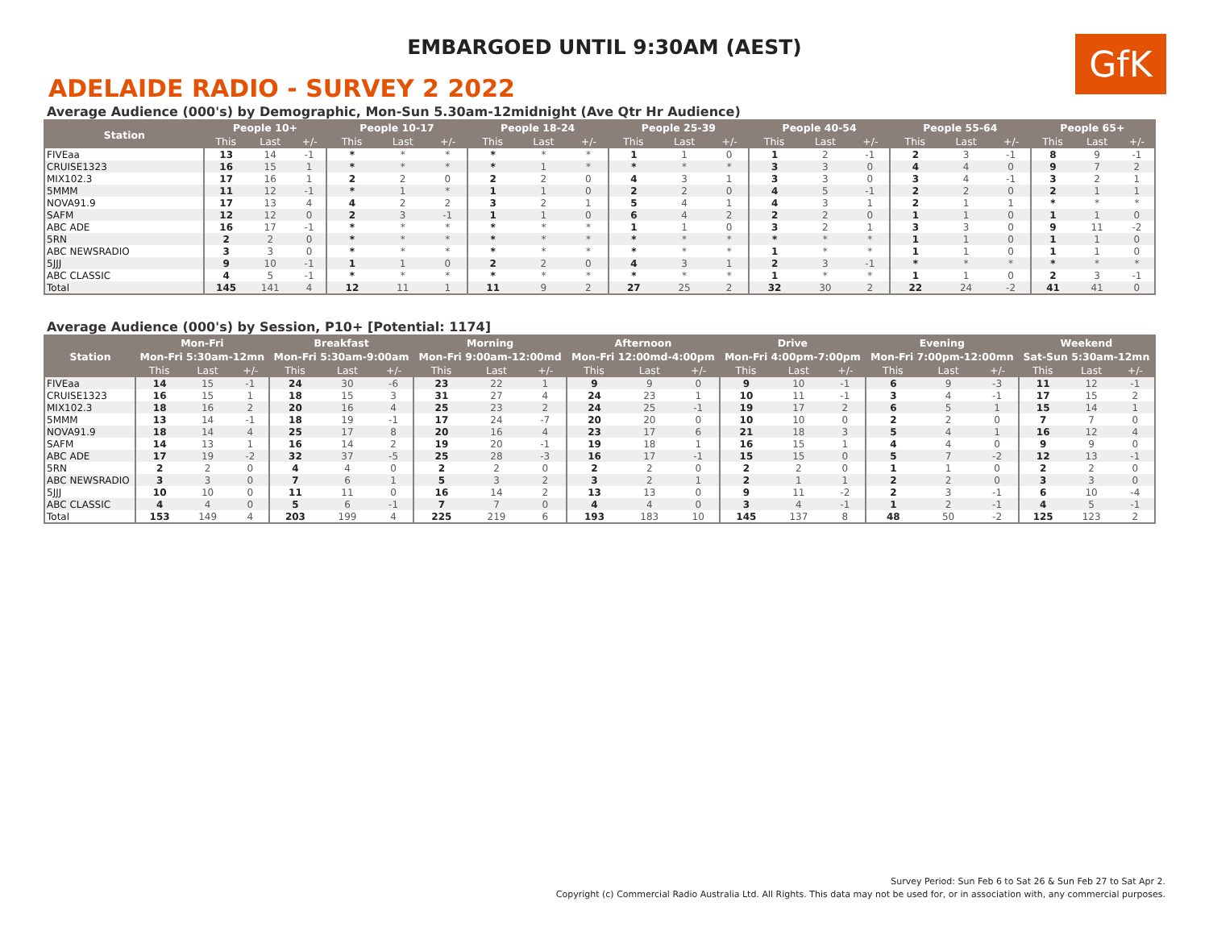EMBARGOED UNTIL 9:30AM (AEST)
GfK
ADELAIDE RADIO - SURVEY 2 2022
Average Audience (000's) by Demographic, Mon-Sun 5.30am-12midnight (Ave Qtr Hr Audience)
| Station | People 10+ | | | People 10-17 | | | People 18-24 | | | People 25-39 | | | People 40-54 | | | People 55-64 | | | People 65+ | | |
| --- | --- | --- | --- | --- | --- | --- | --- | --- | --- | --- | --- | --- | --- | --- | --- | --- | --- | --- | --- | --- | --- |
| | This | Last | +/- | This | Last | +/- | This | Last | +/- | This | Last | +/- | This | Last | +/- | This | Last | +/- | This | Last | +/- |
| FIVEaa | 13 | 14 | -1 | * | * | * | * | * | * | 1 | 1 | 0 | 1 | 2 | -1 | 2 | 3 | -1 | 8 | 9 | -1 |
| CRUISE1323 | 16 | 15 | 1 | * | * | * | * | 1 | * | * | * | * | 3 | 3 | 0 | 4 | 4 | 0 | 9 | 7 | 2 |
| MIX102.3 | 17 | 16 | 1 | 2 | 2 | 0 | 2 | 2 | 0 | 4 | 3 | 1 | 3 | 3 | 0 | 3 | 4 | -1 | 3 | 2 | 1 |
| 5MMM | 11 | 12 | -1 | * | 1 | * | 1 | 1 | 0 | 2 | 2 | 0 | 4 | 5 | -1 | 2 | 2 | 0 | 2 | 1 | 1 |
| NOVA91.9 | 17 | 13 | 4 | 4 | 2 | 2 | 3 | 2 | 1 | 5 | 4 | 1 | 4 | 3 | 1 | 2 | 1 | 1 | * | * | * |
| SAFM | 12 | 12 | 0 | 2 | 3 | -1 | 1 | 1 | 0 | 6 | 4 | 2 | 2 | 2 | 0 | 1 | 1 | 0 | 1 | 1 | 0 |
| ABC ADE | 16 | 17 | -1 | * | * | * | * | * | * | 1 | 1 | 0 | 3 | 2 | 1 | 3 | 3 | 0 | 9 | 11 | -2 |
| 5RN | 2 | 2 | 0 | * | * | * | * | * | * | * | * | * | * | * | * | 1 | 1 | 0 | 1 | 1 | 0 |
| ABC NEWSRADIO | 3 | 3 | 0 | * | * | * | * | * | * | * | * | * | 1 | * | * | 1 | 1 | 0 | 1 | 1 | 0 |
| 5JJJ | 9 | 10 | -1 | 1 | 1 | 0 | 2 | 2 | 0 | 4 | 3 | 1 | 2 | 3 | -1 | * | * | * | * | * | * |
| ABC CLASSIC | 4 | 5 | -1 | * | * | * | * | * | * | * | * | * | 1 | * | * | 1 | 1 | 0 | 2 | 3 | -1 |
| Total | 145 | 141 | 4 | 12 | 11 | 1 | 11 | 9 | 2 | 27 | 25 | 2 | 32 | 30 | 2 | 22 | 24 | -2 | 41 | 41 | 0 |
Average Audience (000's) by Session, P10+ [Potential: 1174]
| Station | Mon-Fri | | | Breakfast | | | Morning | | | Afternoon | | | Drive | | | Evening | | | Weekend | | |
| --- | --- | --- | --- | --- | --- | --- | --- | --- | --- | --- | --- | --- | --- | --- | --- | --- | --- | --- | --- | --- | --- |
| | Mon-Fri 5:30am-12mn | | | Mon-Fri 5:30am-9:00am | | | Mon-Fri 9:00am-12:00md | | | Mon-Fri 12:00md-4:00pm | | | Mon-Fri 4:00pm-7:00pm | | | Mon-Fri 7:00pm-12:00mn | | | Sat-Sun 5:30am-12mn | | |
| | This | Last | +/- | This | Last | +/- | This | Last | +/- | This | Last | +/- | This | Last | +/- | This | Last | +/- | This | Last | +/- |
| FIVEaa | 14 | 15 | -1 | 24 | 30 | -6 | 23 | 22 | 1 | 9 | 9 | 0 | 9 | 10 | -1 | 6 | 9 | -3 | 11 | 12 | -1 |
| CRUISE1323 | 16 | 15 | 1 | 18 | 15 | 3 | 31 | 27 | 4 | 24 | 23 | 1 | 10 | 11 | -1 | 3 | 4 | -1 | 17 | 15 | 2 |
| MIX102.3 | 18 | 16 | 2 | 20 | 16 | 4 | 25 | 23 | 2 | 24 | 25 | -1 | 19 | 17 | 2 | 6 | 5 | 1 | 15 | 14 | 1 |
| 5MMM | 13 | 14 | -1 | 18 | 19 | -1 | 17 | 24 | -7 | 20 | 20 | 0 | 10 | 10 | 0 | 2 | 2 | 0 | 7 | 7 | 0 |
| NOVA91.9 | 18 | 14 | 4 | 25 | 17 | 8 | 20 | 16 | 4 | 23 | 17 | 6 | 21 | 18 | 3 | 5 | 4 | 1 | 16 | 12 | 4 |
| SAFM | 14 | 13 | 1 | 16 | 14 | 2 | 19 | 20 | -1 | 19 | 18 | 1 | 16 | 15 | 1 | 4 | 4 | 0 | 9 | 9 | 0 |
| ABC ADE | 17 | 19 | -2 | 32 | 37 | -5 | 25 | 28 | -3 | 16 | 17 | -1 | 15 | 15 | 0 | 5 | 7 | -2 | 12 | 13 | -1 |
| 5RN | 2 | 2 | 0 | 4 | 4 | 0 | 2 | 2 | 0 | 2 | 2 | 0 | 2 | 2 | 0 | 1 | 1 | 0 | 2 | 2 | 0 |
| ABC NEWSRADIO | 3 | 3 | 0 | 7 | 6 | 1 | 5 | 3 | 2 | 3 | 2 | 1 | 2 | 1 | 1 | 2 | 2 | 0 | 3 | 3 | 0 |
| 5JJJ | 10 | 10 | 0 | 11 | 11 | 0 | 16 | 14 | 2 | 13 | 13 | 0 | 9 | 11 | -2 | 2 | 3 | -1 | 6 | 10 | -4 |
| ABC CLASSIC | 4 | 4 | 0 | 5 | 6 | -1 | 7 | 7 | 0 | 4 | 4 | 0 | 3 | 4 | -1 | 1 | 2 | -1 | 4 | 5 | -1 |
| Total | 153 | 149 | 4 | 203 | 199 | 4 | 225 | 219 | 6 | 193 | 183 | 10 | 145 | 137 | 8 | 48 | 50 | -2 | 125 | 123 | 2 |
Survey Period: Sun Feb 6 to Sat 26 & Sun Feb 27 to Sat Apr 2.
Copyright (c) Commercial Radio Australia Ltd. All Rights. This data may not be used for, or in association with, any commercial purposes.